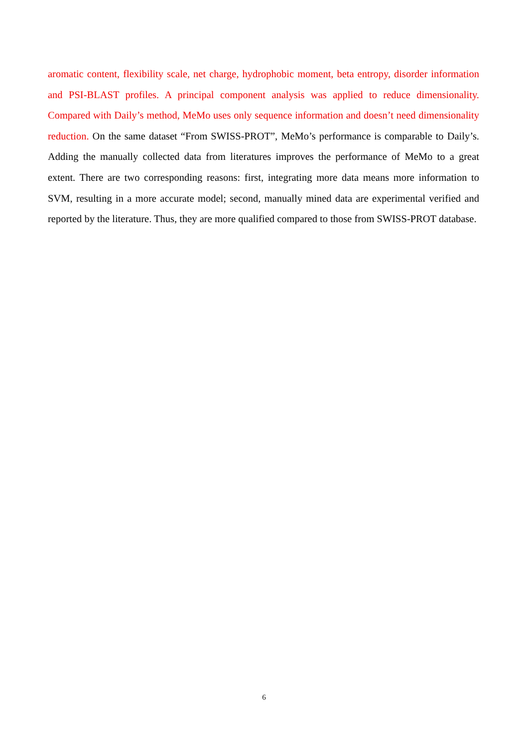aromatic content, flexibility scale, net charge, hydrophobic moment, beta entropy, disorder information and PSI-BLAST profiles. A principal component analysis was applied to reduce dimensionality. Compared with Daily’s method, MeMo uses only sequence information and doesn’t need dimensionality reduction. On the same dataset “From SWISS-PROT”, MeMo’s performance is comparable to Daily’s. Adding the manually collected data from literatures improves the performance of MeMo to a great extent. There are two corresponding reasons: first, integrating more data means more information to SVM, resulting in a more accurate model; second, manually mined data are experimental verified and reported by the literature. Thus, they are more qualified compared to those from SWISS-PROT database.
6